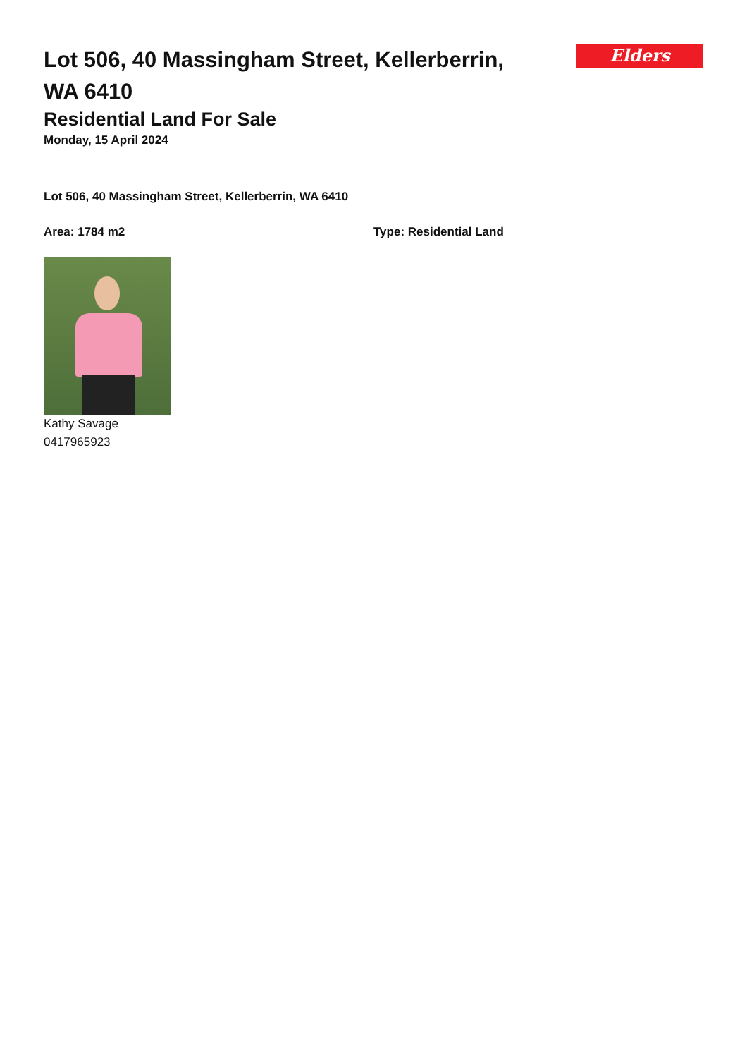Lot 506, 40 Massingham Street, Kellerberrin, WA 6410
Elders
Residential Land For Sale
Monday, 15 April 2024
Lot 506, 40 Massingham Street, Kellerberrin, WA 6410
Area: 1784 m2 Type: Residential Land
Kathy Savage
0417965923